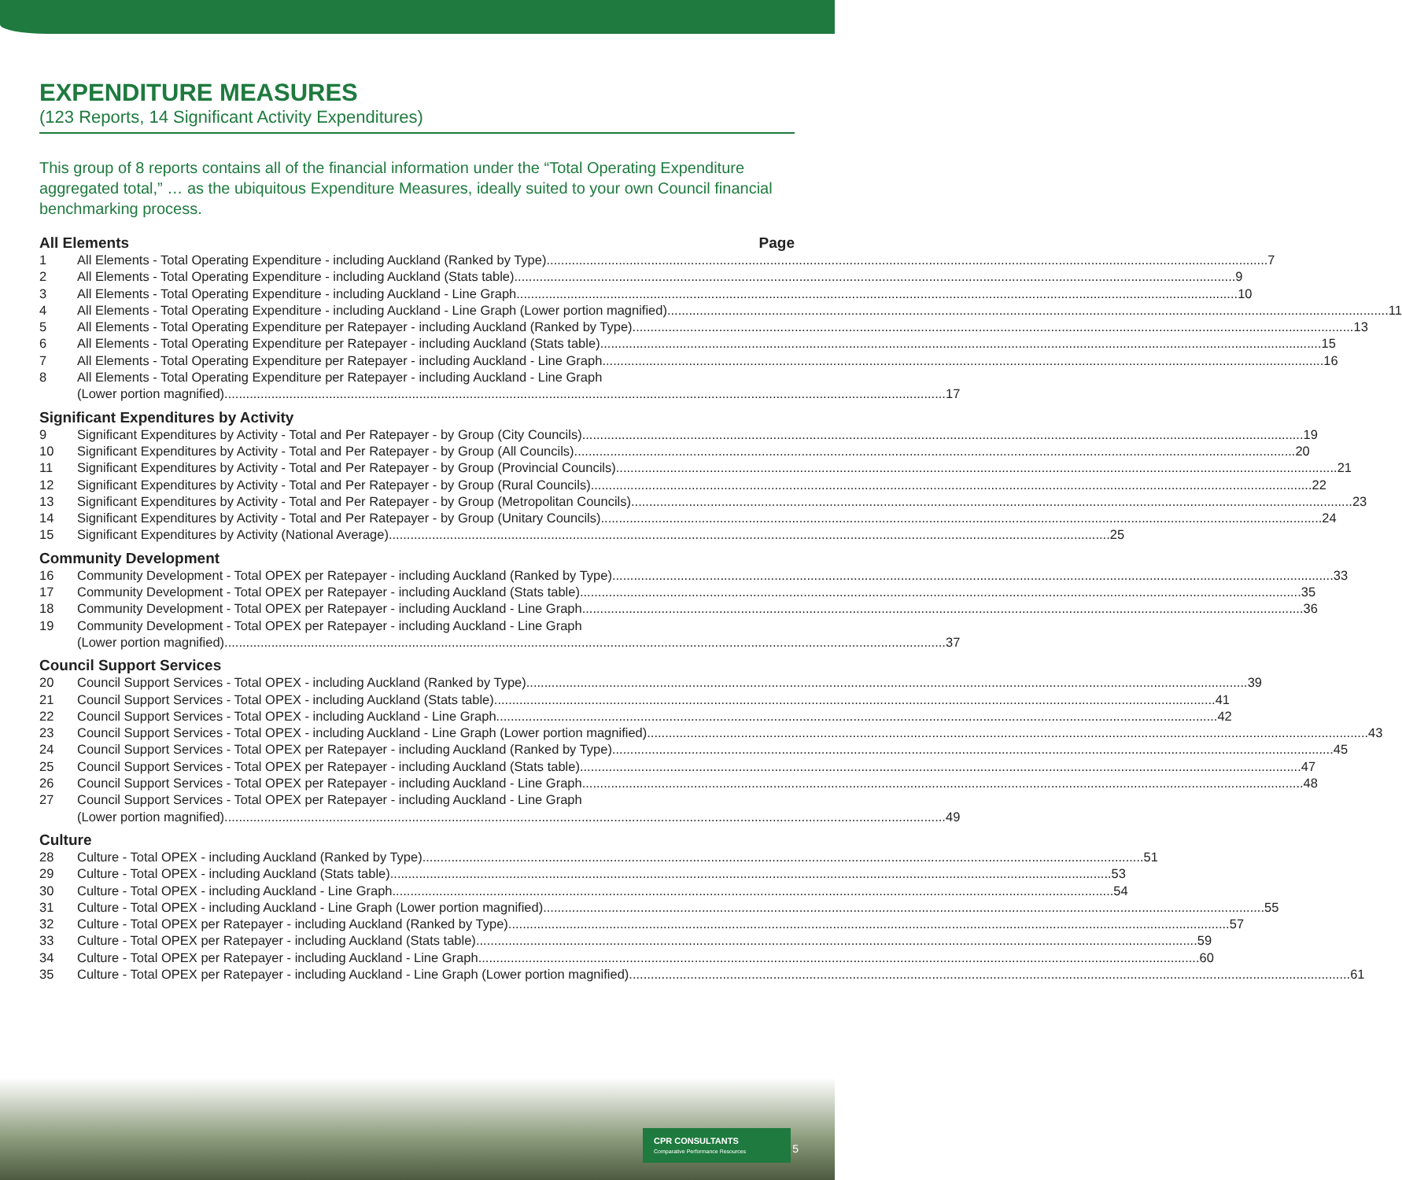EXPENDITURE MEASURES
(123 Reports, 14 Significant Activity Expenditures)
This group of 8 reports contains all of the financial information under the “Total Operating Expenditure aggregated total,” … as the ubiquitous Expenditure Measures, ideally suited to your own Council financial benchmarking process.
All Elements Page
1 All Elements - Total Operating Expenditure - including Auckland (Ranked by Type) 7
2 All Elements - Total Operating Expenditure - including Auckland (Stats table) 9
3 All Elements - Total Operating Expenditure - including Auckland - Line Graph 10
4 All Elements - Total Operating Expenditure - including Auckland - Line Graph (Lower portion magnified) 11
5 All Elements - Total Operating Expenditure per Ratepayer - including Auckland (Ranked by Type) 13
6 All Elements - Total Operating Expenditure per Ratepayer - including Auckland (Stats table) 15
7 All Elements - Total Operating Expenditure per Ratepayer - including Auckland - Line Graph 16
8 All Elements - Total Operating Expenditure per Ratepayer - including Auckland - Line Graph
(Lower portion magnified) 17
Significant Expenditures by Activity
9 Significant Expenditures by Activity - Total and Per Ratepayer - by Group (City Councils) 19
10 Significant Expenditures by Activity - Total and Per Ratepayer - by Group (All Councils) 20
11 Significant Expenditures by Activity - Total and Per Ratepayer - by Group (Provincial Councils) 21
12 Significant Expenditures by Activity - Total and Per Ratepayer - by Group (Rural Councils) 22
13 Significant Expenditures by Activity - Total and Per Ratepayer - by Group (Metropolitan Councils) 23
14 Significant Expenditures by Activity - Total and Per Ratepayer - by Group (Unitary Councils) 24
15 Significant Expenditures by Activity (National Average) 25
Community Development
16 Community Development - Total OPEX per Ratepayer - including Auckland (Ranked by Type) 33
17 Community Development - Total OPEX per Ratepayer - including Auckland (Stats table) 35
18 Community Development - Total OPEX per Ratepayer - including Auckland - Line Graph 36
19 Community Development - Total OPEX per Ratepayer - including Auckland - Line Graph
(Lower portion magnified) 37
Council Support Services
20 Council Support Services - Total OPEX - including Auckland (Ranked by Type) 39
21 Council Support Services - Total OPEX - including Auckland (Stats table) 41
22 Council Support Services - Total OPEX - including Auckland - Line Graph 42
23 Council Support Services - Total OPEX - including Auckland - Line Graph (Lower portion magnified) 43
24 Council Support Services - Total OPEX per Ratepayer - including Auckland (Ranked by Type) 45
25 Council Support Services - Total OPEX per Ratepayer - including Auckland (Stats table) 47
26 Council Support Services - Total OPEX per Ratepayer - including Auckland - Line Graph 48
27 Council Support Services - Total OPEX per Ratepayer - including Auckland - Line Graph
(Lower portion magnified) 49
Culture
28 Culture - Total OPEX - including Auckland (Ranked by Type) 51
29 Culture - Total OPEX - including Auckland (Stats table) 53
30 Culture - Total OPEX - including Auckland - Line Graph 54
31 Culture - Total OPEX - including Auckland - Line Graph (Lower portion magnified) 55
32 Culture - Total OPEX per Ratepayer - including Auckland (Ranked by Type) 57
33 Culture - Total OPEX per Ratepayer - including Auckland (Stats table) 59
34 Culture - Total OPEX per Ratepayer - including Auckland - Line Graph 60
35 Culture - Total OPEX per Ratepayer - including Auckland - Line Graph (Lower portion magnified) 61
CPR CONSULTANTS
Comparative Performance Resources
5